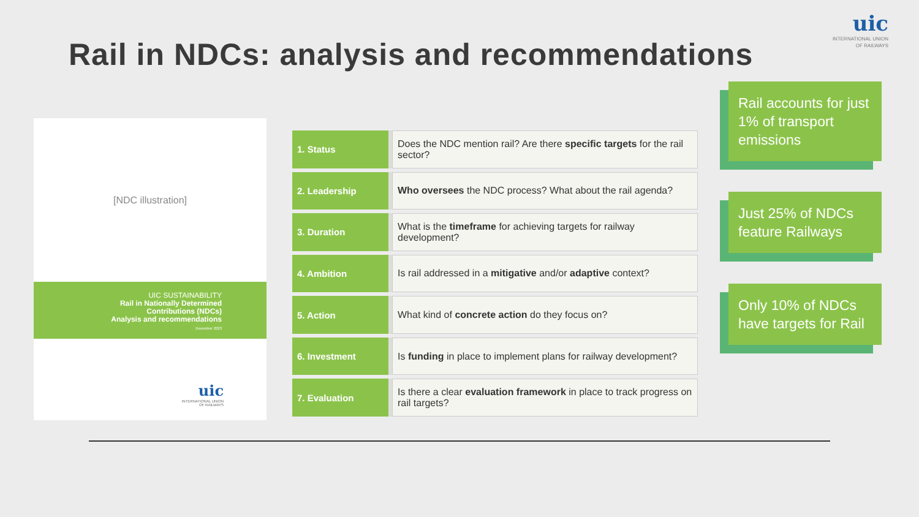uic
INTERNATIONAL UNION
OF RAILWAYS
Rail in NDCs: analysis and recommendations
[NDC illustration]
UIC SUSTAINABILITY
Rail in Nationally Determined
Contributions (NDCs)
Analysis and recommendations
December 2023
uic
INTERNATIONAL UNION
OF RAILWAYS
| 1. Status | Does the NDC mention rail? Are there specific targets for the rail sector? |
| 2. Leadership | Who oversees the NDC process? What about the rail agenda? |
| 3. Duration | What is the timeframe for achieving targets for railway development? |
| 4. Ambition | Is rail addressed in a mitigative and/or adaptive context? |
| 5. Action | What kind of concrete action do they focus on? |
| 6. Investment | Is funding in place to implement plans for railway development? |
| 7. Evaluation | Is there a clear evaluation framework in place to track progress on rail targets? |
Rail accounts for just 1% of transport emissions
Just 25% of NDCs feature Railways
Only 10% of NDCs have targets for Rail